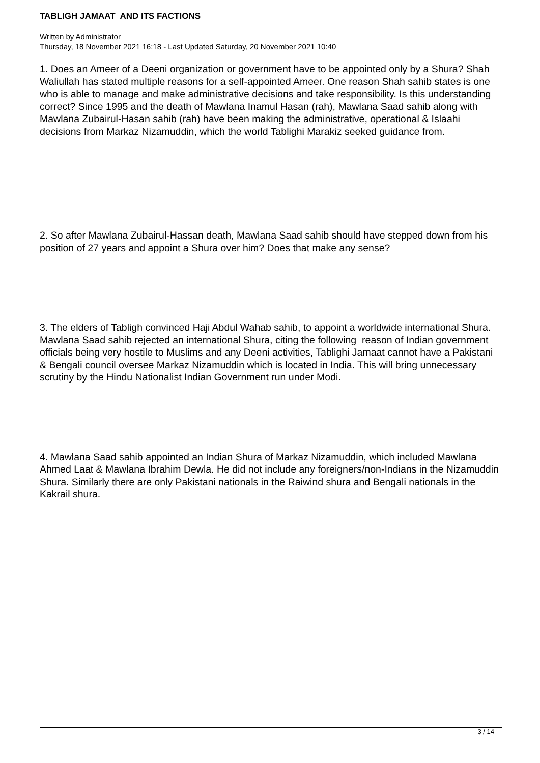TABLIGH JAMAAT AND ITS FACTIONS
Written by Administrator
Thursday, 18 November 2021 16:18 - Last Updated Saturday, 20 November 2021 10:40
1. Does an Ameer of a Deeni organization or government have to be appointed only by a Shura? Shah Waliullah has stated multiple reasons for a self-appointed Ameer. One reason Shah sahib states is one who is able to manage and make administrative decisions and take responsibility. Is this understanding correct? Since 1995 and the death of Mawlana Inamul Hasan (rah), Mawlana Saad sahib along with Mawlana Zubairul-Hasan sahib (rah) have been making the administrative, operational & Islaahi decisions from Markaz Nizamuddin, which the world Tablighi Marakiz seeked guidance from.
2. So after Mawlana Zubairul-Hassan death, Mawlana Saad sahib should have stepped down from his position of 27 years and appoint a Shura over him? Does that make any sense?
3. The elders of Tabligh convinced Haji Abdul Wahab sahib, to appoint a worldwide international Shura. Mawlana Saad sahib rejected an international Shura, citing the following reason of Indian government officials being very hostile to Muslims and any Deeni activities, Tablighi Jamaat cannot have a Pakistani & Bengali council oversee Markaz Nizamuddin which is located in India. This will bring unnecessary scrutiny by the Hindu Nationalist Indian Government run under Modi.
4. Mawlana Saad sahib appointed an Indian Shura of Markaz Nizamuddin, which included Mawlana Ahmed Laat & Mawlana Ibrahim Dewla. He did not include any foreigners/non-Indians in the Nizamuddin Shura. Similarly there are only Pakistani nationals in the Raiwind shura and Bengali nationals in the Kakrail shura.
3 / 14